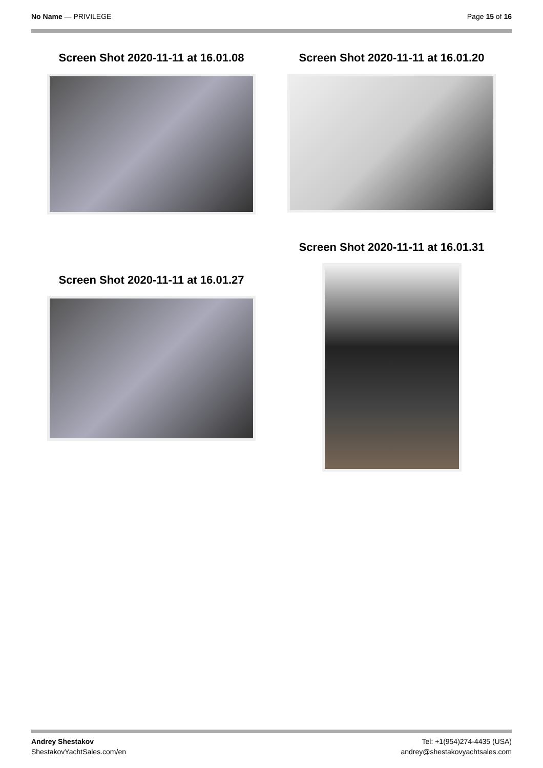No Name — PRIVILEGE Page 15 of 16
Screen Shot 2020-11-11 at 16.01.08
Screen Shot 2020-11-11 at 16.01.27
Screen Shot 2020-11-11 at 16.01.20
Screen Shot 2020-11-11 at 16.01.31
Andrey Shestakov
ShestakovYachtSales.com/en
Tel: +1(954)274-4435 (USA)
andrey@shestakovyachtsales.com